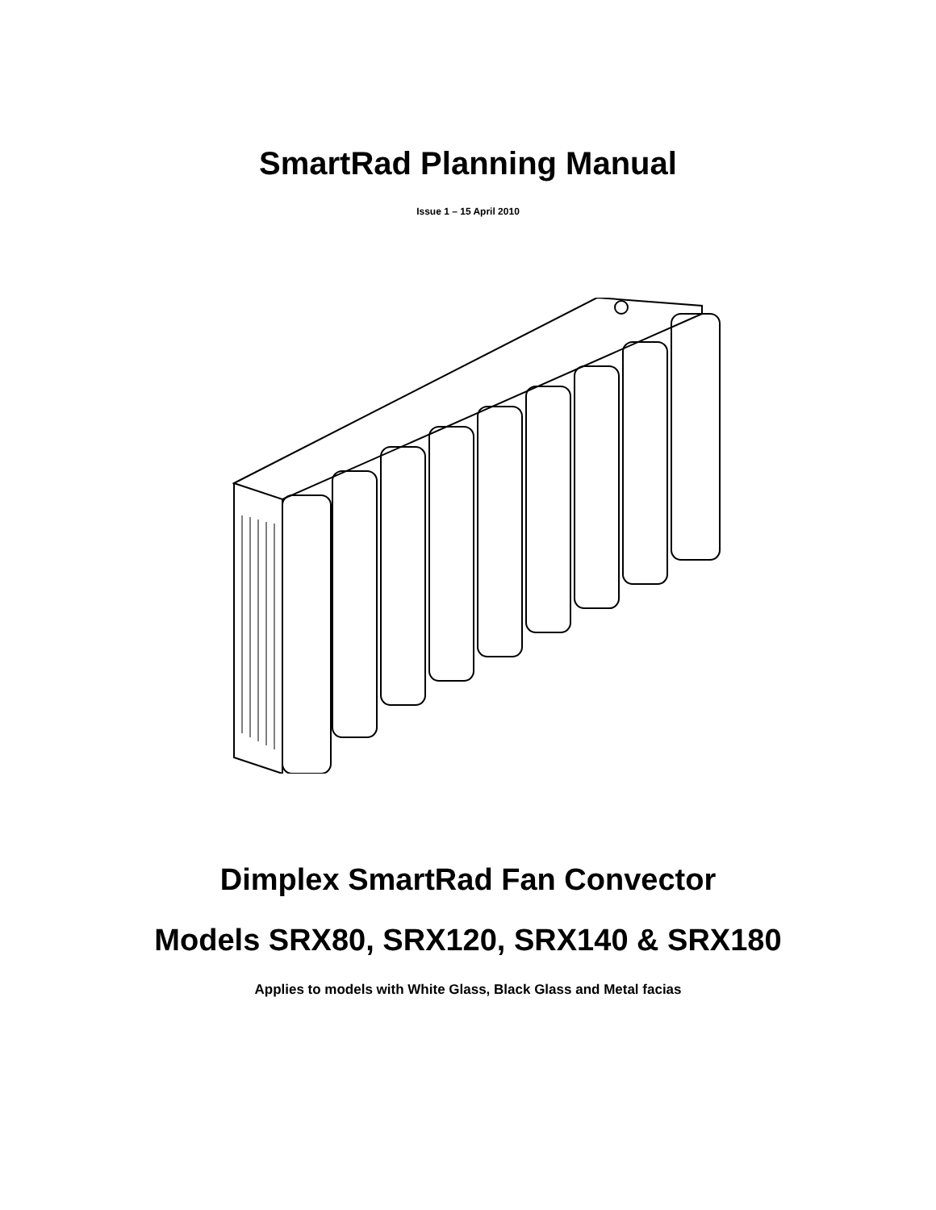SmartRad Planning Manual
Issue 1 – 15 April 2010
Dimplex SmartRad Fan Convector
Models SRX80, SRX120, SRX140 & SRX180
Applies to models with White Glass, Black Glass and Metal facias